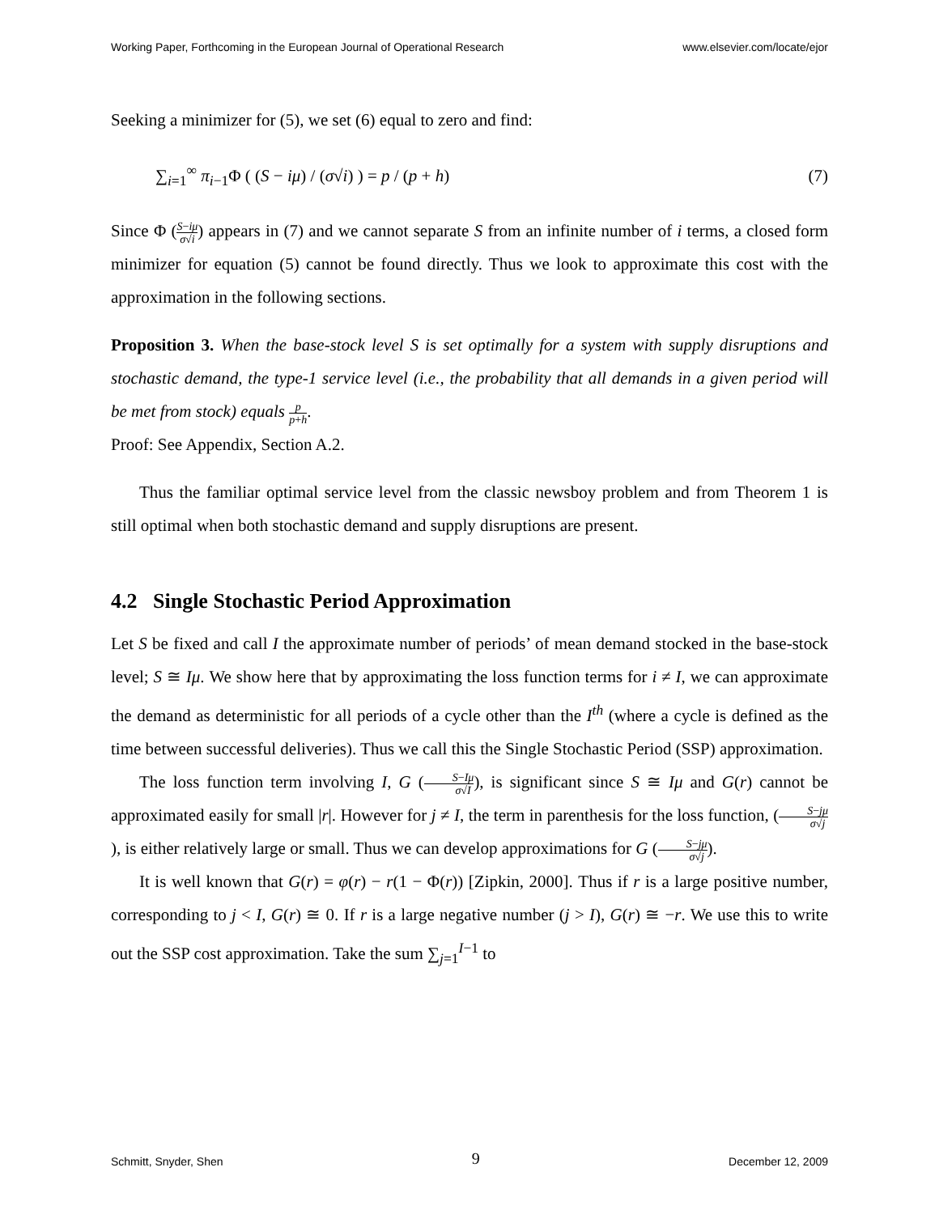Working Paper, Forthcoming in the European Journal of Operational Research www.elsevier.com/locate/ejor
Seeking a minimizer for (5), we set (6) equal to zero and find:
∑<sub>i=1</sub><sup>∞</sup> π<sub>i−1</sub>Φ ( (S − iμ) / (σ√i) ) = p / (p + h) (7)
Since Φ (S−iμ σ√i) appears in (7) and we cannot separate S from an infinite number of i terms, a closed form minimizer for equation (5) cannot be found directly. Thus we look to approximate this cost with the approximation in the following sections.
Proposition 3. When the base-stock level S is set optimally for a system with supply disruptions and stochastic demand, the type-1 service level (i.e., the probability that all demands in a given period will be met from stock) equals p p+h.
Proof: See Appendix, Section A.2.
Thus the familiar optimal service level from the classic newsboy problem and from Theorem 1 is still optimal when both stochastic demand and supply disruptions are present.
4.2 Single Stochastic Period Approximation
Let S be fixed and call I the approximate number of periods’ of mean demand stocked in the base-stock level; S ≅ Iμ. We show here that by approximating the loss function terms for i ≠ I, we can approximate the demand as deterministic for all periods of a cycle other than the I<sup>th</sup> (where a cycle is defined as the time between successful deliveries). Thus we call this the Single Stochastic Period (SSP) approximation.
The loss function term involving I, G (S−Iμ σ√I), is significant since S ≅ Iμ and G(r) cannot be approximated easily for small |r|. However for j ≠ I, the term in parenthesis for the loss function, (S−jμ σ√j), is either relatively large or small. Thus we can develop approximations for G (S−jμ σ√j).
It is well known that G(r) = φ(r) − r(1 − Φ(r)) [Zipkin, 2000]. Thus if r is a large positive number, corresponding to j < I, G(r) ≅ 0. If r is a large negative number (j > I), G(r) ≅ −r. We use this to write out the SSP cost approximation. Take the sum ∑<sub>j=1</sub><sup>I−1</sup> to
Schmitt, Snyder, Shen 9 December 12, 2009